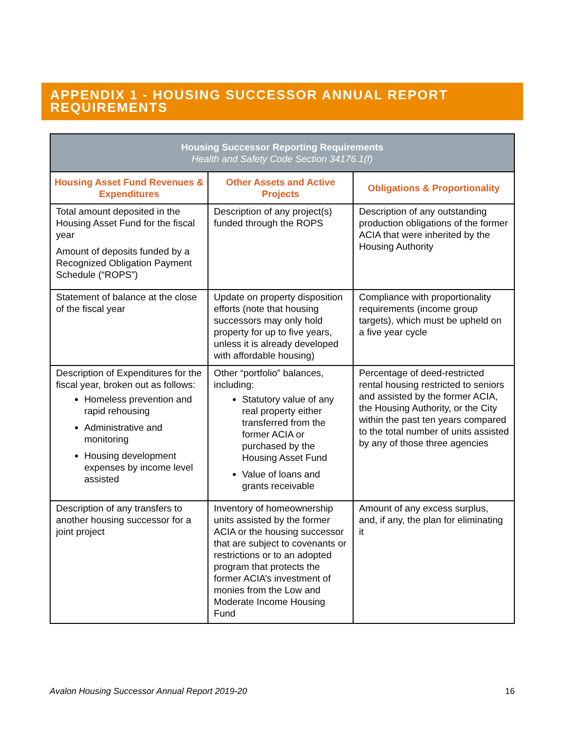APPENDIX 1 - HOUSING SUCCESSOR ANNUAL REPORT REQUIREMENTS
| Housing Successor Reporting Requirements Health and Safety Code Section 34176.1(f) | | |
| --- | --- | --- |
| Housing Asset Fund Revenues & Expenditures | Other Assets and Active Projects | Obligations & Proportionality |
| Total amount deposited in the Housing Asset Fund for the fiscal year Amount of deposits funded by a Recognized Obligation Payment Schedule (“ROPS”) | Description of any project(s) funded through the ROPS | Description of any outstanding production obligations of the former ACIA that were inherited by the Housing Authority |
| Statement of balance at the close of the fiscal year | Update on property disposition efforts (note that housing successors may only hold property for up to five years, unless it is already developed with affordable housing) | Compliance with proportionality requirements (income group targets), which must be upheld on a five year cycle |
| Description of Expenditures for the fiscal year, broken out as follows: Homeless prevention and rapid rehousing Administrative and monitoring Housing development expenses by income level assisted | Other “portfolio” balances, including: Statutory value of any real property either transferred from the former ACIA or purchased by the Housing Asset Fund Value of loans and grants receivable | Percentage of deed-restricted rental housing restricted to seniors and assisted by the former ACIA, the Housing Authority, or the City within the past ten years compared to the total number of units assisted by any of those three agencies |
| Description of any transfers to another housing successor for a joint project | Inventory of homeownership units assisted by the former ACIA or the housing successor that are subject to covenants or restrictions or to an adopted program that protects the former ACIA’s investment of monies from the Low and Moderate Income Housing Fund | Amount of any excess surplus, and, if any, the plan for eliminating it |
Avalon Housing Successor Annual Report 2019-20 16